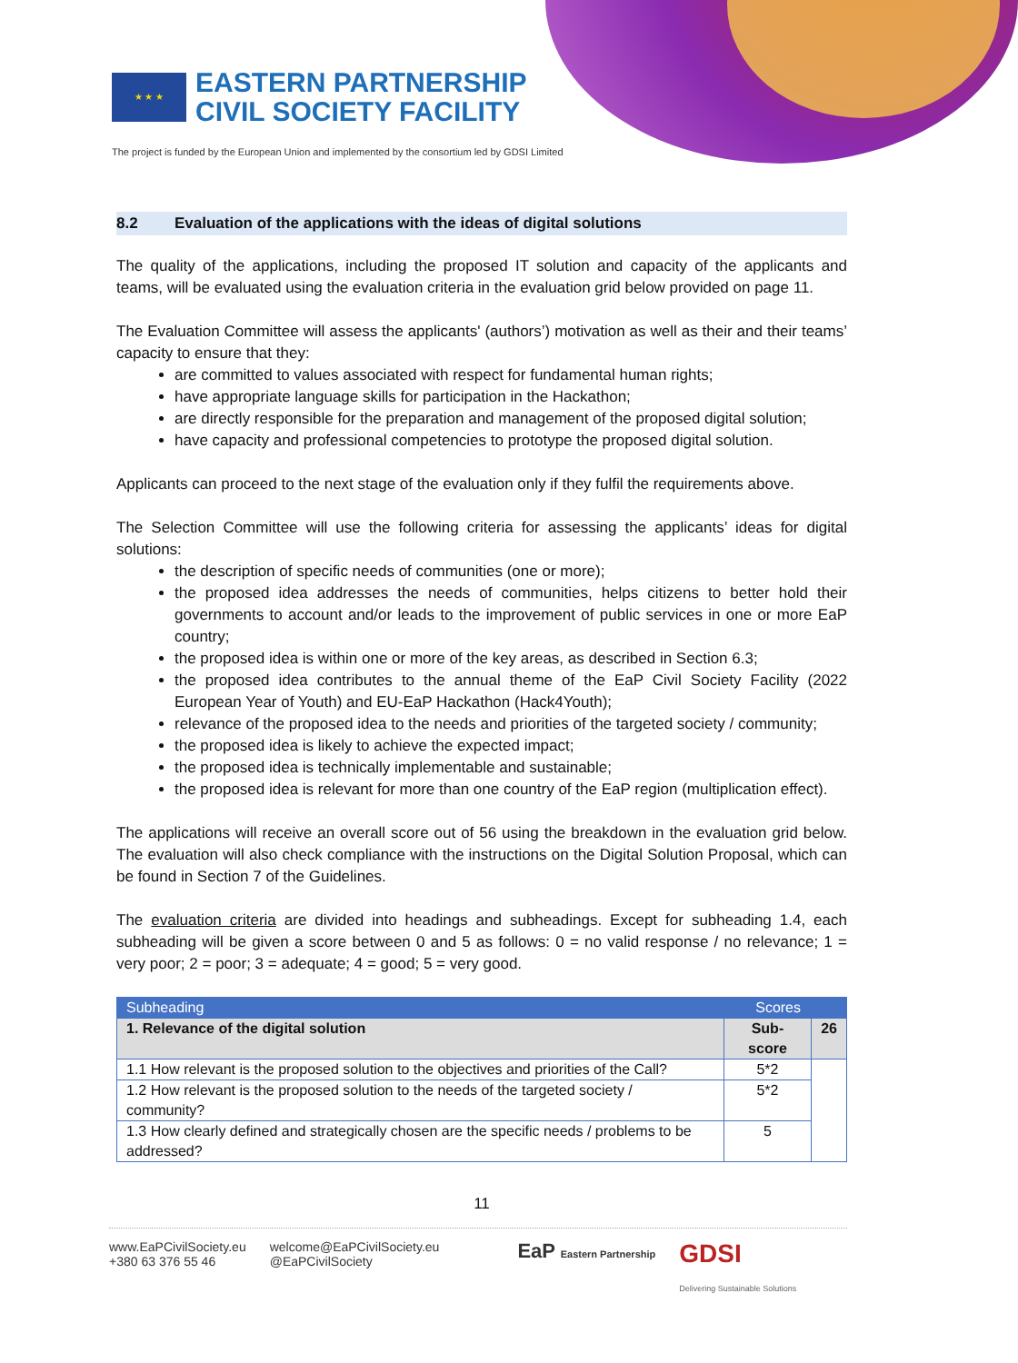★ ★ ★
EASTERN PARTNERSHIP
CIVIL SOCIETY FACILITY
The project is funded by the European Union and implemented by the consortium led by GDSI Limited
8.2 Evaluation of the applications with the ideas of digital solutions
The quality of the applications, including the proposed IT solution and capacity of the applicants and teams, will be evaluated using the evaluation criteria in the evaluation grid below provided on page 11.
The Evaluation Committee will assess the applicants' (authors’) motivation as well as their and their teams’ capacity to ensure that they:
are committed to values associated with respect for fundamental human rights;
have appropriate language skills for participation in the Hackathon;
are directly responsible for the preparation and management of the proposed digital solution;
have capacity and professional competencies to prototype the proposed digital solution.
Applicants can proceed to the next stage of the evaluation only if they fulfil the requirements above.
The Selection Committee will use the following criteria for assessing the applicants’ ideas for digital solutions:
the description of specific needs of communities (one or more);
the proposed idea addresses the needs of communities, helps citizens to better hold their governments to account and/or leads to the improvement of public services in one or more EaP country;
the proposed idea is within one or more of the key areas, as described in Section 6.3;
the proposed idea contributes to the annual theme of the EaP Civil Society Facility (2022 European Year of Youth) and EU-EaP Hackathon (Hack4Youth);
relevance of the proposed idea to the needs and priorities of the targeted society / community;
the proposed idea is likely to achieve the expected impact;
the proposed idea is technically implementable and sustainable;
the proposed idea is relevant for more than one country of the EaP region (multiplication effect).
The applications will receive an overall score out of 56 using the breakdown in the evaluation grid below. The evaluation will also check compliance with the instructions on the Digital Solution Proposal, which can be found in Section 7 of the Guidelines.
The evaluation criteria are divided into headings and subheadings. Except for subheading 1.4, each subheading will be given a score between 0 and 5 as follows: 0 = no valid response / no relevance; 1 = very poor; 2 = poor; 3 = adequate; 4 = good; 5 = very good.
| Subheading | Scores | |
| --- | --- | --- |
| 1. Relevance of the digital solution | Sub-score | 26 |
| 1.1 How relevant is the proposed solution to the objectives and priorities of the Call? | 5*2 | |
| 1.2 How relevant is the proposed solution to the needs of the targeted society / community? | 5*2 | |
| 1.3 How clearly defined and strategically chosen are the specific needs / problems to be addressed? | 5 | |
11
www.EaPCivilSociety.eu
+380 63 376 55 46
welcome@EaPCivilSociety.eu
@EaPCivilSociety
EaP Eastern Partnership
GDSI
Delivering Sustainable Solutions